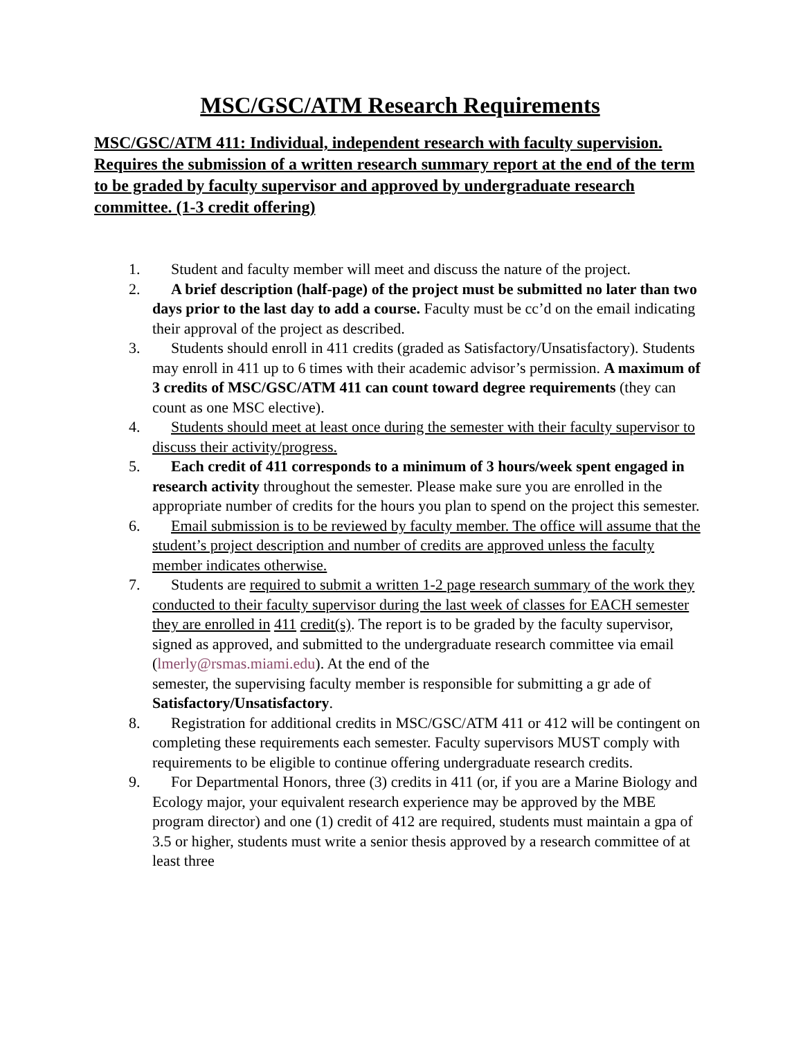MSC/GSC/ATM Research Requirements
MSC/GSC/ATM 411: Individual, independent research with faculty supervision. Requires the submission of a written research summary report at the end of the term to be graded by faculty supervisor and approved by undergraduate research committee. (1-3 credit offering)
1. Student and faculty member will meet and discuss the nature of the project.
2. A brief description (half-page) of the project must be submitted no later than two days prior to the last day to add a course. Faculty must be cc’d on the email indicating their approval of the project as described.
3. Students should enroll in 411 credits (graded as Satisfactory/Unsatisfactory). Students may enroll in 411 up to 6 times with their academic advisor’s permission. A maximum of 3 credits of MSC/GSC/ATM 411 can count toward degree requirements (they can count as one MSC elective).
4. Students should meet at least once during the semester with their faculty supervisor to discuss their activity/progress.
5. Each credit of 411 corresponds to a minimum of 3 hours/week spent engaged in research activity throughout the semester. Please make sure you are enrolled in the appropriate number of credits for the hours you plan to spend on the project this semester.
6. Email submission is to be reviewed by faculty member. The office will assume that the student’s project description and number of credits are approved unless the faculty member indicates otherwise.
7. Students are required to submit a written 1-2 page research summary of the work they conducted to their faculty supervisor during the last week of classes for EACH semester they are enrolled in 411 credit(s). The report is to be graded by the faculty supervisor, signed as approved, and submitted to the undergraduate research committee via email (lmerly@rsmas.miami.edu). At the end of the
semester, the supervising faculty member is responsible for submitting a gr ade of Satisfactory/Unsatisfactory.
8. Registration for additional credits in MSC/GSC/ATM 411 or 412 will be contingent on completing these requirements each semester. Faculty supervisors MUST comply with requirements to be eligible to continue offering undergraduate research credits.
9. For Departmental Honors, three (3) credits in 411 (or, if you are a Marine Biology and Ecology major, your equivalent research experience may be approved by the MBE program director) and one (1) credit of 412 are required, students must maintain a gpa of 3.5 or higher, students must write a senior thesis approved by a research committee of at least three